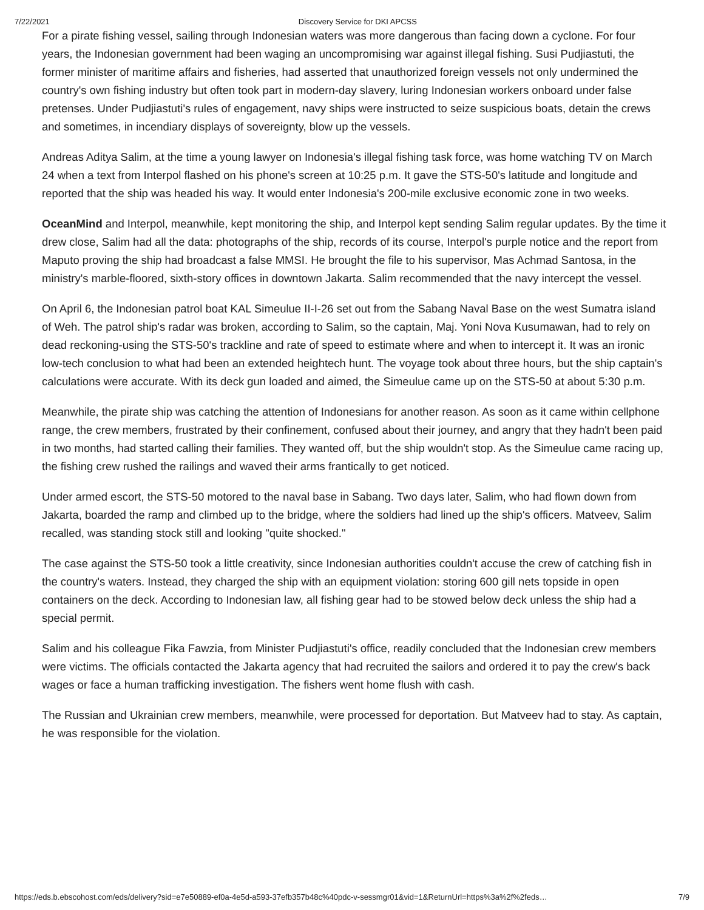7/22/2021 Discovery Service for DKI APCSS
For a pirate fishing vessel, sailing through Indonesian waters was more dangerous than facing down a cyclone. For four years, the Indonesian government had been waging an uncompromising war against illegal fishing. Susi Pudjiastuti, the former minister of maritime affairs and fisheries, had asserted that unauthorized foreign vessels not only undermined the country's own fishing industry but often took part in modern-day slavery, luring Indonesian workers onboard under false pretenses. Under Pudjiastuti's rules of engagement, navy ships were instructed to seize suspicious boats, detain the crews and sometimes, in incendiary displays of sovereignty, blow up the vessels.
Andreas Aditya Salim, at the time a young lawyer on Indonesia's illegal fishing task force, was home watching TV on March 24 when a text from Interpol flashed on his phone's screen at 10:25 p.m. It gave the STS-50's latitude and longitude and reported that the ship was headed his way. It would enter Indonesia's 200-mile exclusive economic zone in two weeks.
OceanMind and Interpol, meanwhile, kept monitoring the ship, and Interpol kept sending Salim regular updates. By the time it drew close, Salim had all the data: photographs of the ship, records of its course, Interpol's purple notice and the report from Maputo proving the ship had broadcast a false MMSI. He brought the file to his supervisor, Mas Achmad Santosa, in the ministry's marble-floored, sixth-story offices in downtown Jakarta. Salim recommended that the navy intercept the vessel.
On April 6, the Indonesian patrol boat KAL Simeulue II-I-26 set out from the Sabang Naval Base on the west Sumatra island of Weh. The patrol ship's radar was broken, according to Salim, so the captain, Maj. Yoni Nova Kusumawan, had to rely on dead reckoning-using the STS-50's trackline and rate of speed to estimate where and when to intercept it. It was an ironic low-tech conclusion to what had been an extended heightech hunt. The voyage took about three hours, but the ship captain's calculations were accurate. With its deck gun loaded and aimed, the Simeulue came up on the STS-50 at about 5:30 p.m.
Meanwhile, the pirate ship was catching the attention of Indonesians for another reason. As soon as it came within cellphone range, the crew members, frustrated by their confinement, confused about their journey, and angry that they hadn't been paid in two months, had started calling their families. They wanted off, but the ship wouldn't stop. As the Simeulue came racing up, the fishing crew rushed the railings and waved their arms frantically to get noticed.
Under armed escort, the STS-50 motored to the naval base in Sabang. Two days later, Salim, who had flown down from Jakarta, boarded the ramp and climbed up to the bridge, where the soldiers had lined up the ship's officers. Matveev, Salim recalled, was standing stock still and looking "quite shocked."
The case against the STS-50 took a little creativity, since Indonesian authorities couldn't accuse the crew of catching fish in the country's waters. Instead, they charged the ship with an equipment violation: storing 600 gill nets topside in open containers on the deck. According to Indonesian law, all fishing gear had to be stowed below deck unless the ship had a special permit.
Salim and his colleague Fika Fawzia, from Minister Pudjiastuti's office, readily concluded that the Indonesian crew members were victims. The officials contacted the Jakarta agency that had recruited the sailors and ordered it to pay the crew's back wages or face a human trafficking investigation. The fishers went home flush with cash.
The Russian and Ukrainian crew members, meanwhile, were processed for deportation. But Matveev had to stay. As captain, he was responsible for the violation.
https://eds.b.ebscohost.com/eds/delivery?sid=e7e50889-ef0a-4e5d-a593-37efb357b48c%40pdc-v-sessmgr01&vid=1&ReturnUrl=https%3a%2f%2feds… 7/9